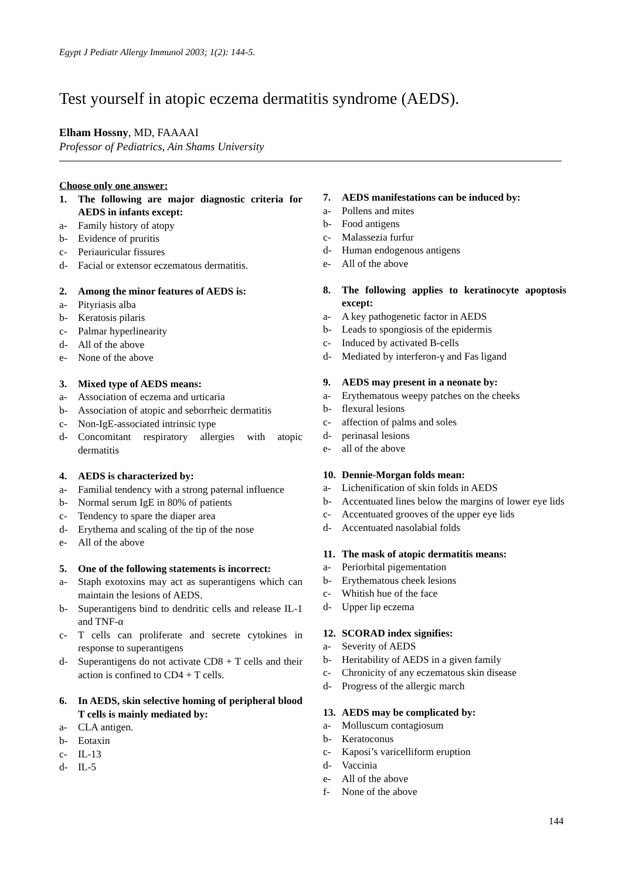Egypt J Pediatr Allergy Immunol 2003; 1(2): 144-5.
Test yourself in atopic eczema dermatitis syndrome (AEDS).
Elham Hossny, MD, FAAAAI
Professor of Pediatrics, Ain Shams University
Choose only one answer:
1. The following are major diagnostic criteria for AEDS in infants except:
a- Family history of atopy
b- Evidence of pruritis
c- Periauricular fissures
d- Facial or extensor eczematous dermatitis.
2. Among the minor features of AEDS is:
a- Pityriasis alba
b- Keratosis pilaris
c- Palmar hyperlinearity
d- All of the above
e- None of the above
3. Mixed type of AEDS means:
a- Association of eczema and urticaria
b- Association of atopic and seborrheic dermatitis
c- Non-IgE-associated intrinsic type
d- Concomitant respiratory allergies with atopic dermatitis
4. AEDS is characterized by:
a- Familial tendency with a strong paternal influence
b- Normal serum IgE in 80% of patients
c- Tendency to spare the diaper area
d- Erythema and scaling of the tip of the nose
e- All of the above
5. One of the following statements is incorrect:
a- Staph exotoxins may act as superantigens which can maintain the lesions of AEDS.
b- Superantigens bind to dendritic cells and release IL-1 and TNF-α
c- T cells can proliferate and secrete cytokines in response to superantigens
d- Superantigens do not activate CD8 + T cells and their action is confined to CD4 + T cells.
6. In AEDS, skin selective homing of peripheral blood T cells is mainly mediated by:
a- CLA antigen.
b- Eotaxin
c- IL-13
d- IL-5
7. AEDS manifestations can be induced by:
a- Pollens and mites
b- Food antigens
c- Malassezia furfur
d- Human endogenous antigens
e- All of the above
8. The following applies to keratinocyte apoptosis except:
a- A key pathogenetic factor in AEDS
b- Leads to spongiosis of the epidermis
c- Induced by activated B-cells
d- Mediated by interferon-γ and Fas ligand
9. AEDS may present in a neonate by:
a- Erythematous weepy patches on the cheeks
b- flexural lesions
c- affection of palms and soles
d- perinasal lesions
e- all of the above
10. Dennie-Morgan folds mean:
a- Lichenification of skin folds in AEDS
b- Accentuated lines below the margins of lower eye lids
c- Accentuated grooves of the upper eye lids
d- Accentuated nasolabial folds
11. The mask of atopic dermatitis means:
a- Periorbital pigementation
b- Erythematous cheek lesions
c- Whitish hue of the face
d- Upper lip eczema
12. SCORAD index signifies:
a- Severity of AEDS
b- Heritability of AEDS in a given family
c- Chronicity of any eczematous skin disease
d- Progress of the allergic march
13. AEDS may be complicated by:
a- Molluscum contagiosum
b- Keratoconus
c- Kaposi’s varicelliform eruption
d- Vaccinia
e- All of the above
f- None of the above
144